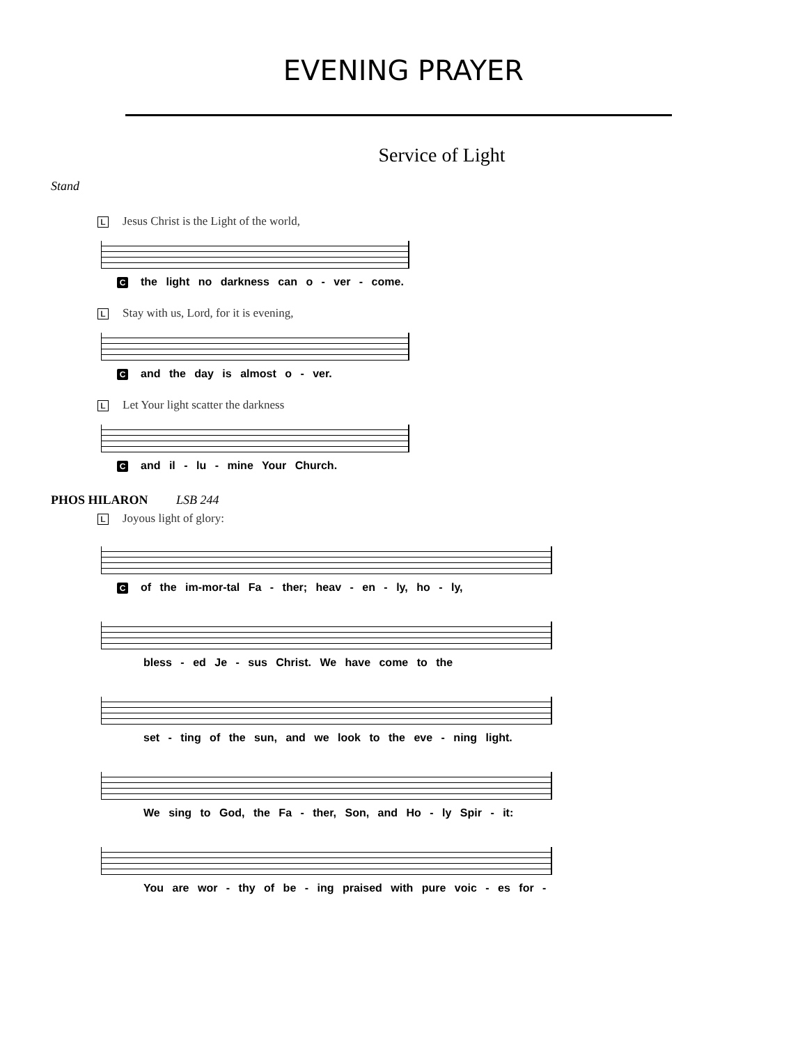EVENING PRAYER
Service of Light
Stand
L Jesus Christ is the Light of the world,
Cthe light no darkness can o - ver - come.
L Stay with us, Lord, for it is evening,
Cand the day is almost o - ver.
L Let Your light scatter the darkness
Cand il - lu - mine Your Church.
PHOS HILARON LSB 244
L Joyous light of glory:
Cof the im-mor-tal Fa - ther; heav - en - ly, ho - ly,
bless - ed Je - sus Christ. We have come to the
set - ting of the sun, and we look to the eve - ning light.
We sing to God, the Fa - ther, Son, and Ho - ly Spir - it:
You are wor - thy of be - ing praised with pure voic - es for -